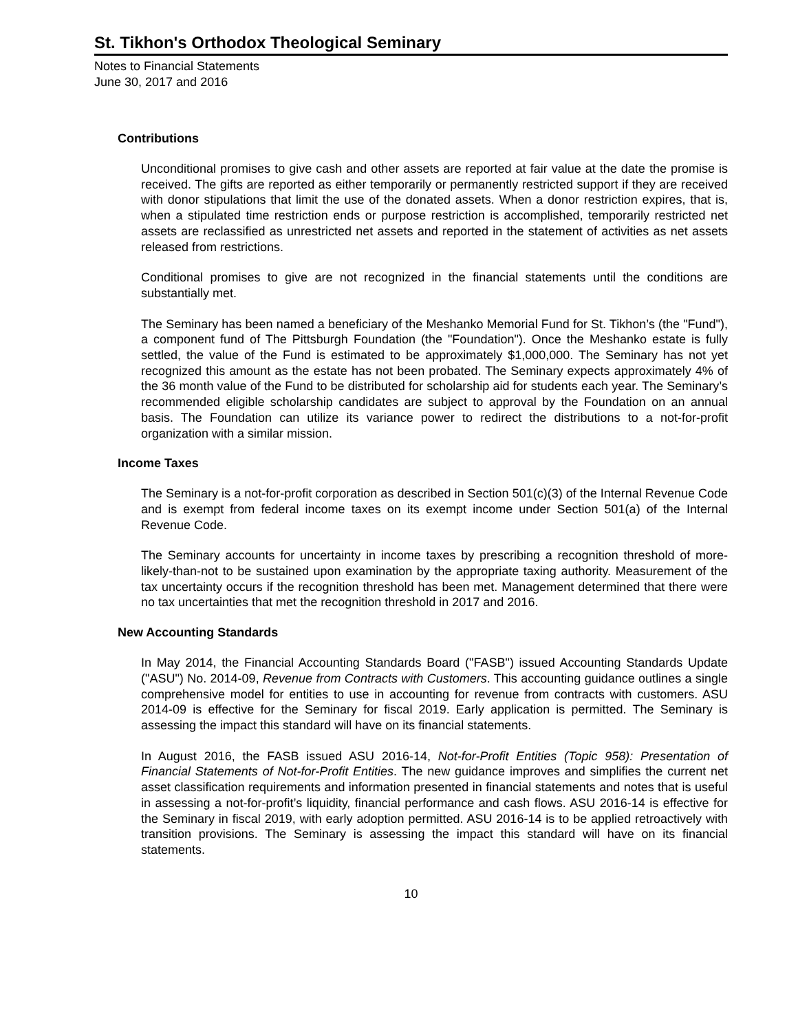St. Tikhon's Orthodox Theological Seminary
Notes to Financial Statements
June 30, 2017 and 2016
Contributions
Unconditional promises to give cash and other assets are reported at fair value at the date the promise is received. The gifts are reported as either temporarily or permanently restricted support if they are received with donor stipulations that limit the use of the donated assets. When a donor restriction expires, that is, when a stipulated time restriction ends or purpose restriction is accomplished, temporarily restricted net assets are reclassified as unrestricted net assets and reported in the statement of activities as net assets released from restrictions.
Conditional promises to give are not recognized in the financial statements until the conditions are substantially met.
The Seminary has been named a beneficiary of the Meshanko Memorial Fund for St. Tikhon’s (the "Fund"), a component fund of The Pittsburgh Foundation (the "Foundation"). Once the Meshanko estate is fully settled, the value of the Fund is estimated to be approximately $1,000,000. The Seminary has not yet recognized this amount as the estate has not been probated. The Seminary expects approximately 4% of the 36 month value of the Fund to be distributed for scholarship aid for students each year. The Seminary’s recommended eligible scholarship candidates are subject to approval by the Foundation on an annual basis. The Foundation can utilize its variance power to redirect the distributions to a not-for-profit organization with a similar mission.
Income Taxes
The Seminary is a not-for-profit corporation as described in Section 501(c)(3) of the Internal Revenue Code and is exempt from federal income taxes on its exempt income under Section 501(a) of the Internal Revenue Code.
The Seminary accounts for uncertainty in income taxes by prescribing a recognition threshold of more-likely-than-not to be sustained upon examination by the appropriate taxing authority. Measurement of the tax uncertainty occurs if the recognition threshold has been met. Management determined that there were no tax uncertainties that met the recognition threshold in 2017 and 2016.
New Accounting Standards
In May 2014, the Financial Accounting Standards Board ("FASB") issued Accounting Standards Update ("ASU") No. 2014-09, Revenue from Contracts with Customers. This accounting guidance outlines a single comprehensive model for entities to use in accounting for revenue from contracts with customers. ASU 2014-09 is effective for the Seminary for fiscal 2019. Early application is permitted. The Seminary is assessing the impact this standard will have on its financial statements.
In August 2016, the FASB issued ASU 2016-14, Not-for-Profit Entities (Topic 958): Presentation of Financial Statements of Not-for-Profit Entities. The new guidance improves and simplifies the current net asset classification requirements and information presented in financial statements and notes that is useful in assessing a not-for-profit’s liquidity, financial performance and cash flows. ASU 2016-14 is effective for the Seminary in fiscal 2019, with early adoption permitted. ASU 2016-14 is to be applied retroactively with transition provisions. The Seminary is assessing the impact this standard will have on its financial statements.
10